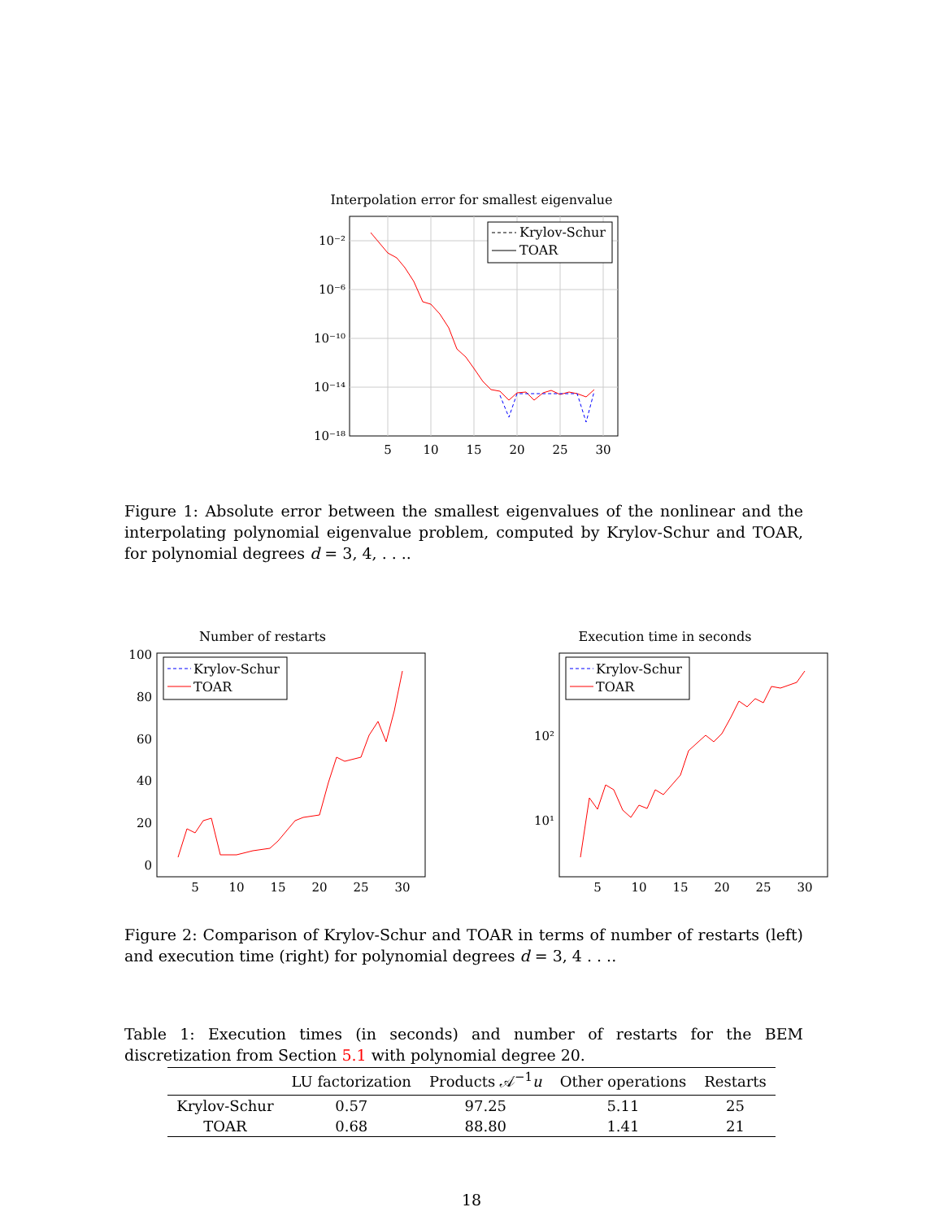Interpolation error for smallest eigenvalue
10⁻²
10⁻⁶
10⁻¹⁰
10⁻¹⁴
10⁻¹⁸
5
10
15
20
25
30
Krylov-Schur
TOAR
Figure 1: Absolute error between the smallest eigenvalues of the nonlinear and the interpolating polynomial eigenvalue problem, computed by Krylov-Schur and TOAR, for polynomial degrees d = 3, 4, . . ..
Number of restarts
100
80
60
40
20
0
5
10
15
20
25
30
Krylov-Schur
TOAR
Execution time in seconds
10²
10¹
5
10
15
20
25
30
Krylov-Schur
TOAR
Figure 2: Comparison of Krylov-Schur and TOAR in terms of number of restarts (left) and execution time (right) for polynomial degrees d = 3, 4 . . ..
Table 1: Execution times (in seconds) and number of restarts for the BEM discretization from Section 5.1 with polynomial degree 20.
| | LU factorization | Products 𝒜<sup>−1</sup> u | Other operations | Restarts |
| --- | --- | --- | --- | --- |
| Krylov-Schur | 0.57 | 97.25 | 5.11 | 25 |
| TOAR | 0.68 | 88.80 | 1.41 | 21 |
18